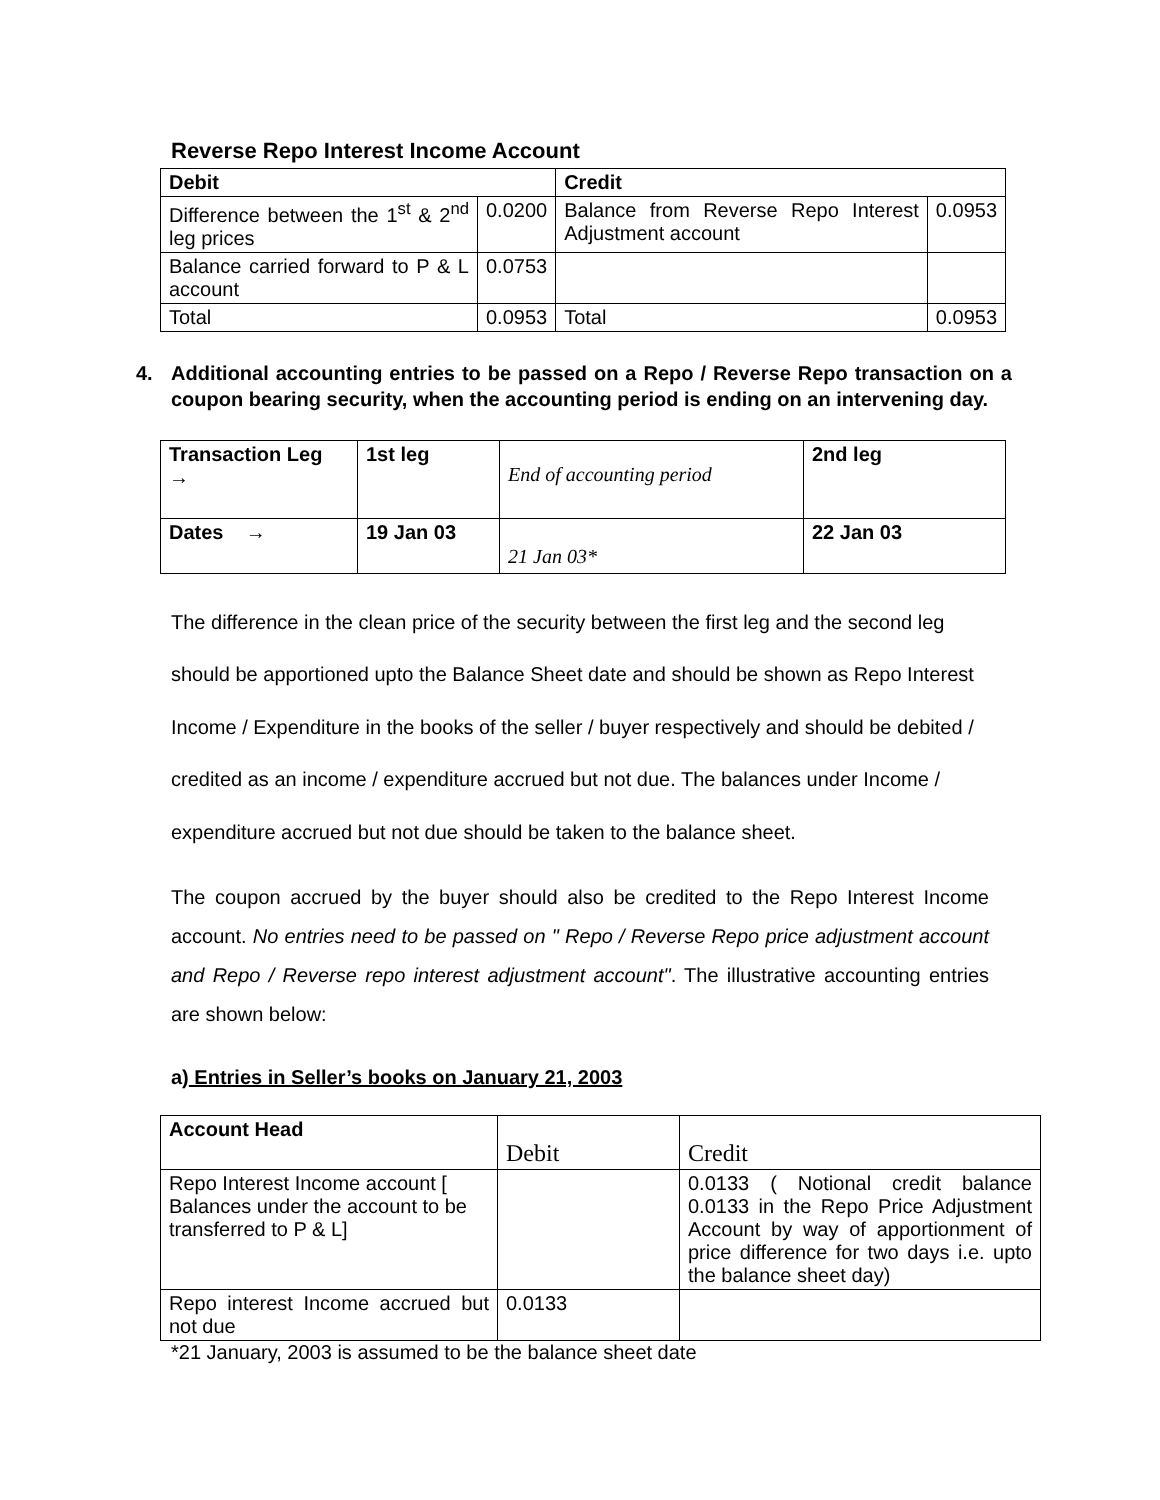Reverse Repo Interest Income Account
| Debit | | Credit | |
| --- | --- | --- | --- |
| Difference between the 1<sup>st</sup> & 2<sup>nd</sup> leg prices | 0.0200 | Balance from Reverse Repo Interest Adjustment account | 0.0953 |
| Balance carried forward to P & L account | 0.0753 | | |
| Total | 0.0953 | Total | 0.0953 |
4. Additional accounting entries to be passed on a Repo / Reverse Repo transaction on a coupon bearing security, when the accounting period is ending on an intervening day.
| Transaction Leg → | 1st leg | End of accounting period | 2nd leg |
| Dates → | 19 Jan 03 | 21 Jan 03* | 22 Jan 03 |
The difference in the clean price of the security between the first leg and the second leg should be apportioned upto the Balance Sheet date and should be shown as Repo Interest Income / Expenditure in the books of the seller / buyer respectively and should be debited / credited as an income / expenditure accrued but not due. The balances under Income / expenditure accrued but not due should be taken to the balance sheet.
The coupon accrued by the buyer should also be credited to the Repo Interest Income account. No entries need to be passed on " Repo / Reverse Repo price adjustment account and Repo / Reverse repo interest adjustment account". The illustrative accounting entries are shown below:
a) Entries in Seller’s books on January 21, 2003
| Account Head | Debit | Credit |
| Repo Interest Income account [ Balances under the account to be transferred to P & L] | | 0.0133 ( Notional credit balance 0.0133 in the Repo Price Adjustment Account by way of apportionment of price difference for two days i.e. upto the balance sheet day) |
| Repo interest Income accrued but not due | 0.0133 | |
*21 January, 2003 is assumed to be the balance sheet date